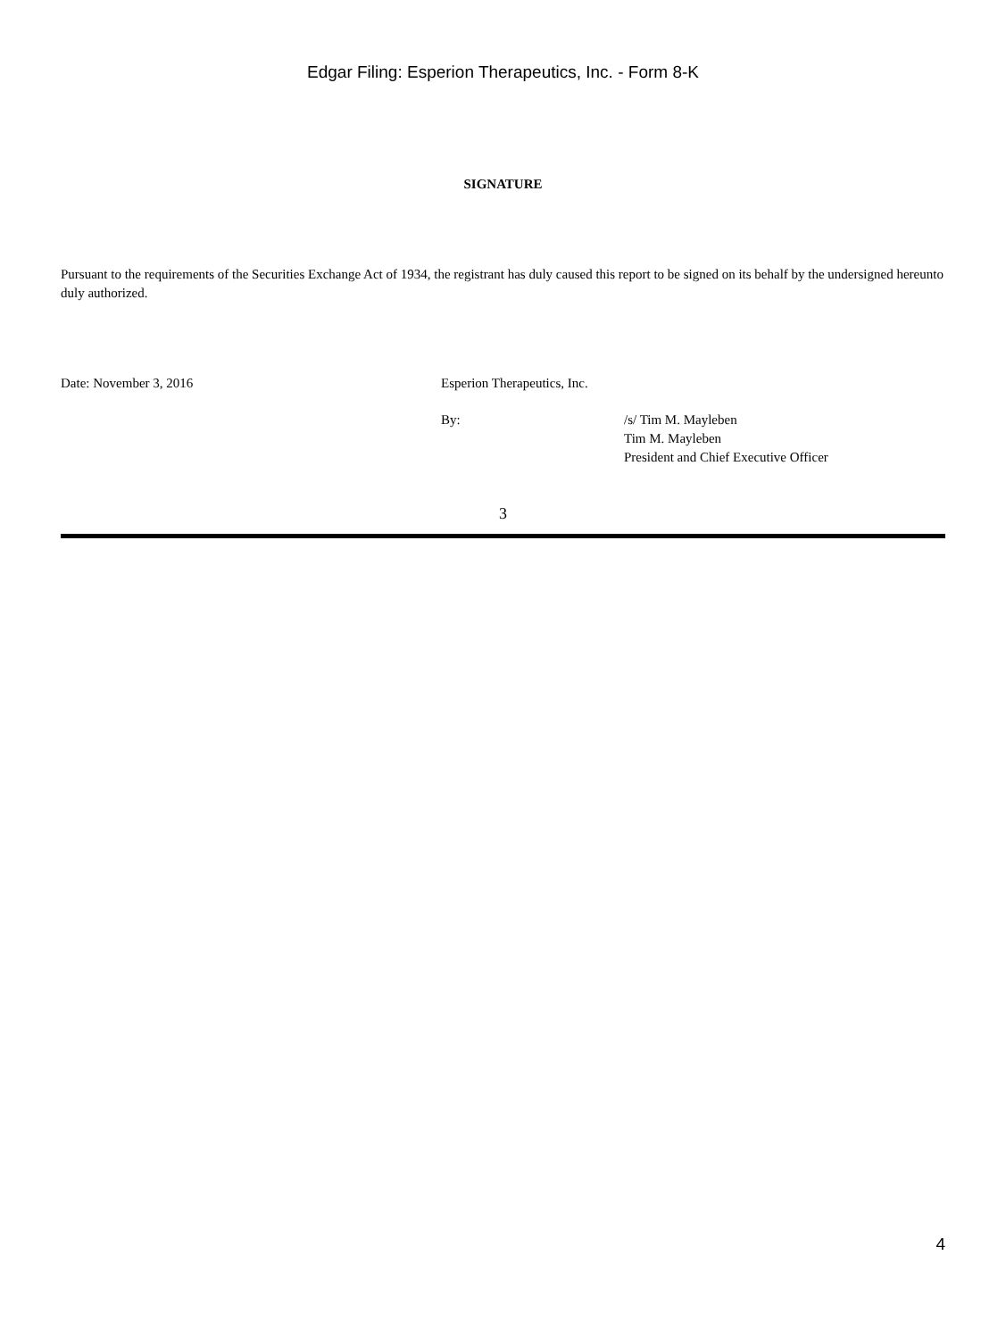Edgar Filing: Esperion Therapeutics, Inc. - Form 8-K
SIGNATURE
Pursuant to the requirements of the Securities Exchange Act of 1934, the registrant has duly caused this report to be signed on its behalf by the undersigned hereunto duly authorized.
| Date: November 3, 2016 | Esperion Therapeutics, Inc. | |
| | By: | /s/ Tim M. Mayleben Tim M. Mayleben President and Chief Executive Officer |
3
4